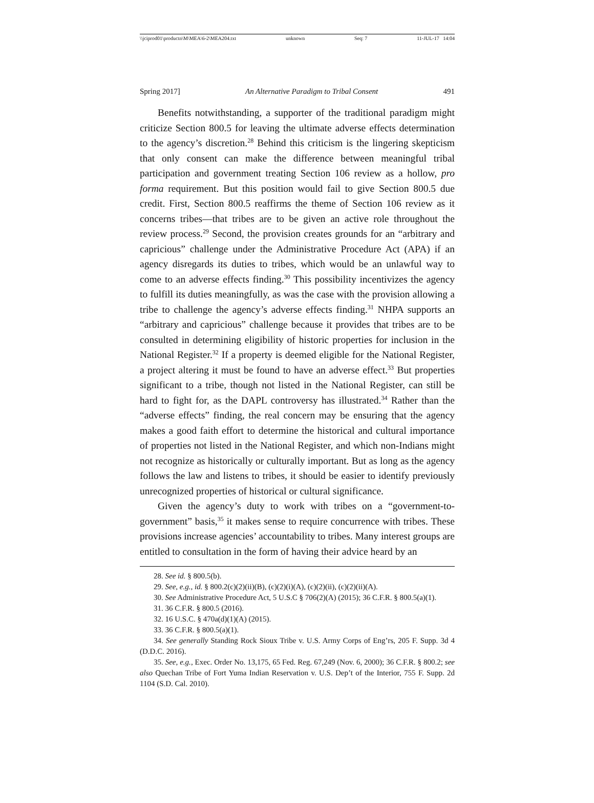\\jciprod01\productn\M\MEA\6-2\MEA204.txt unknown Seq: 7 11-JUL-17 14:04
Spring 2017] An Alternative Paradigm to Tribal Consent 491
Benefits notwithstanding, a supporter of the traditional paradigm might criticize Section 800.5 for leaving the ultimate adverse effects determination to the agency’s discretion.<sup>28</sup> Behind this criticism is the lingering skepticism that only consent can make the difference between meaningful tribal participation and government treating Section 106 review as a hollow, pro forma requirement. But this position would fail to give Section 800.5 due credit. First, Section 800.5 reaffirms the theme of Section 106 review as it concerns tribes—that tribes are to be given an active role throughout the review process.<sup>29</sup> Second, the provision creates grounds for an “arbitrary and capricious” challenge under the Administrative Procedure Act (APA) if an agency disregards its duties to tribes, which would be an unlawful way to come to an adverse effects finding.<sup>30</sup> This possibility incentivizes the agency to fulfill its duties meaningfully, as was the case with the provision allowing a tribe to challenge the agency’s adverse effects finding.<sup>31</sup> NHPA supports an “arbitrary and capricious” challenge because it provides that tribes are to be consulted in determining eligibility of historic properties for inclusion in the National Register.<sup>32</sup> If a property is deemed eligible for the National Register, a project altering it must be found to have an adverse effect.<sup>33</sup> But properties significant to a tribe, though not listed in the National Register, can still be hard to fight for, as the DAPL controversy has illustrated.<sup>34</sup> Rather than the “adverse effects” finding, the real concern may be ensuring that the agency makes a good faith effort to determine the historical and cultural importance of properties not listed in the National Register, and which non-Indians might not recognize as historically or culturally important. But as long as the agency follows the law and listens to tribes, it should be easier to identify previously unrecognized properties of historical or cultural significance.
Given the agency’s duty to work with tribes on a “government-to-government” basis,<sup>35</sup> it makes sense to require concurrence with tribes. These provisions increase agencies’ accountability to tribes. Many interest groups are entitled to consultation in the form of having their advice heard by an
28. See id. § 800.5(b).
29. See, e.g., id. § 800.2(c)(2)(ii)(B), (c)(2)(i)(A), (c)(2)(ii), (c)(2)(ii)(A).
30. See Administrative Procedure Act, 5 U.S.C § 706(2)(A) (2015); 36 C.F.R. § 800.5(a)(1).
31. 36 C.F.R. § 800.5 (2016).
32. 16 U.S.C. § 470a(d)(1)(A) (2015).
33. 36 C.F.R. § 800.5(a)(1).
34. See generally Standing Rock Sioux Tribe v. U.S. Army Corps of Eng’rs, 205 F. Supp. 3d 4 (D.D.C. 2016).
35. See, e.g., Exec. Order No. 13,175, 65 Fed. Reg. 67,249 (Nov. 6, 2000); 36 C.F.R. § 800.2; see also Quechan Tribe of Fort Yuma Indian Reservation v. U.S. Dep’t of the Interior, 755 F. Supp. 2d 1104 (S.D. Cal. 2010).